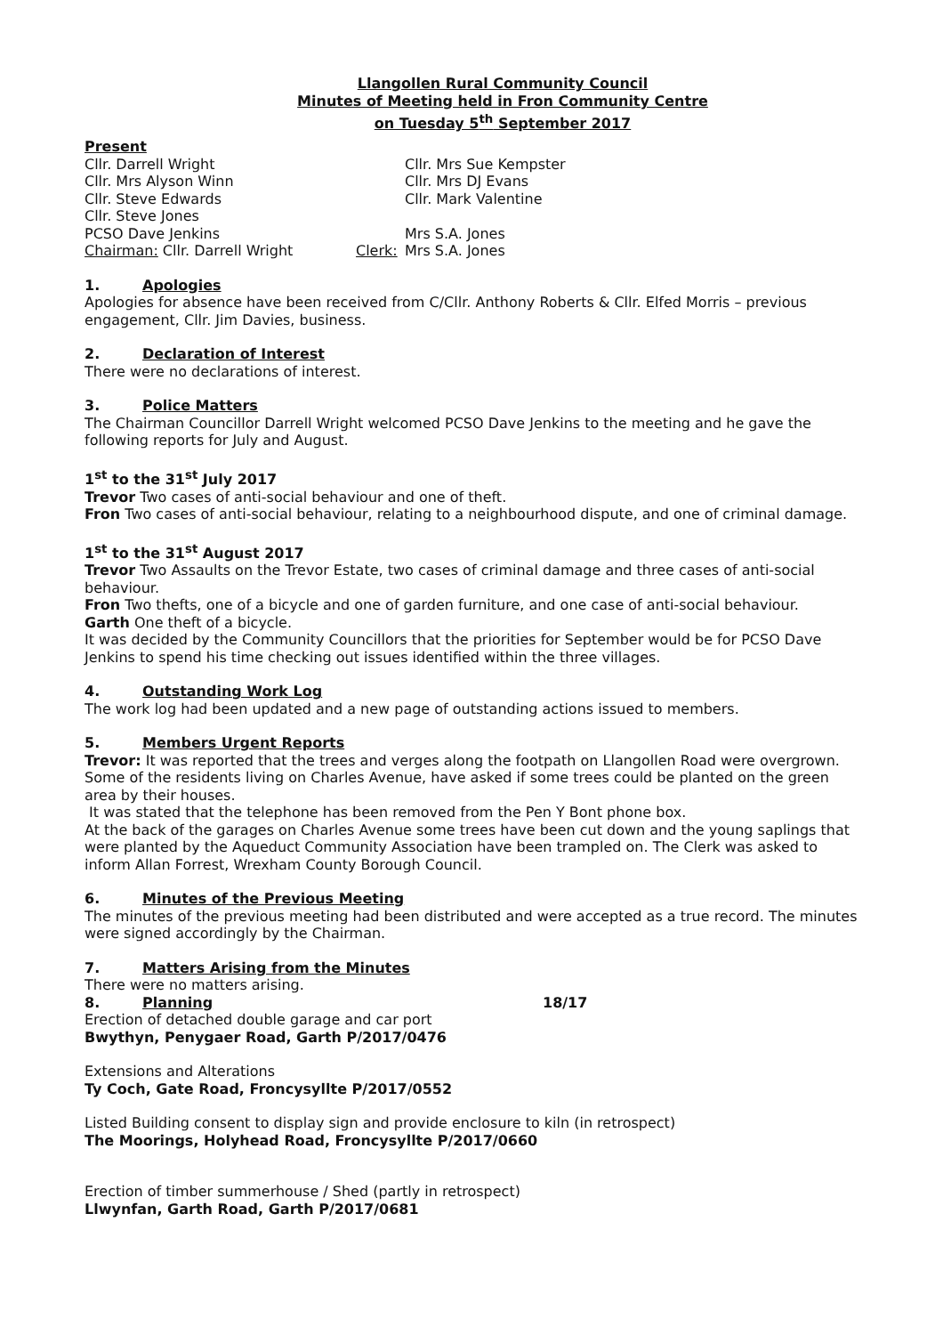Llangollen Rural Community Council
Minutes of Meeting held in Fron Community Centre
on Tuesday 5<sup>th</sup> September 2017
Present
Cllr. Darrell Wright Cllr. Mrs Sue Kempster
Cllr. Mrs Alyson Winn Cllr. Mrs DJ Evans
Cllr. Steve Edwards Cllr. Mark Valentine
Cllr. Steve Jones
PCSO Dave Jenkins Mrs S.A. Jones
Chairman: Cllr. Darrell Wright Clerk:
Mrs S.A. Jones
1. Apologies
Apologies for absence have been received from C/Cllr. Anthony Roberts & Cllr. Elfed Morris – previous engagement, Cllr. Jim Davies, business.
2. Declaration of Interest
There were no declarations of interest.
3. Police Matters
The Chairman Councillor Darrell Wright welcomed PCSO Dave Jenkins to the meeting and he gave the following reports for July and August.
1<sup>st</sup> to the 31<sup>st</sup> July 2017
Trevor Two cases of anti-social behaviour and one of theft.
Fron Two cases of anti-social behaviour, relating to a neighbourhood dispute, and one of criminal damage.
1<sup>st</sup> to the 31<sup>st</sup> August 2017
Trevor Two Assaults on the Trevor Estate, two cases of criminal damage and three cases of anti-social behaviour.
Fron Two thefts, one of a bicycle and one of garden furniture, and one case of anti-social behaviour.
Garth One theft of a bicycle.
It was decided by the Community Councillors that the priorities for September would be for PCSO Dave Jenkins to spend his time checking out issues identified within the three villages.
4. Outstanding Work Log
The work log had been updated and a new page of outstanding actions issued to members.
5. Members Urgent Reports
Trevor: It was reported that the trees and verges along the footpath on Llangollen Road were overgrown. Some of the residents living on Charles Avenue, have asked if some trees could be planted on the green area by their houses.
It was stated that the telephone has been removed from the Pen Y Bont phone box.
At the back of the garages on Charles Avenue some trees have been cut down and the young saplings that were planted by the Aqueduct Community Association have been trampled on. The Clerk was asked to inform Allan Forrest, Wrexham County Borough Council.
6. Minutes of the Previous Meeting
The minutes of the previous meeting had been distributed and were accepted as a true record. The minutes were signed accordingly by the Chairman.
7. Matters Arising from the Minutes
There were no matters arising.
8. Planning 18/17
Erection of detached double garage and car port
Bwythyn, Penygaer Road, Garth P/2017/0476
Extensions and Alterations
Ty Coch, Gate Road, Froncysyllte P/2017/0552
Listed Building consent to display sign and provide enclosure to kiln (in retrospect)
The Moorings, Holyhead Road, Froncysyllte P/2017/0660
Erection of timber summerhouse / Shed (partly in retrospect)
Llwynfan, Garth Road, Garth P/2017/0681